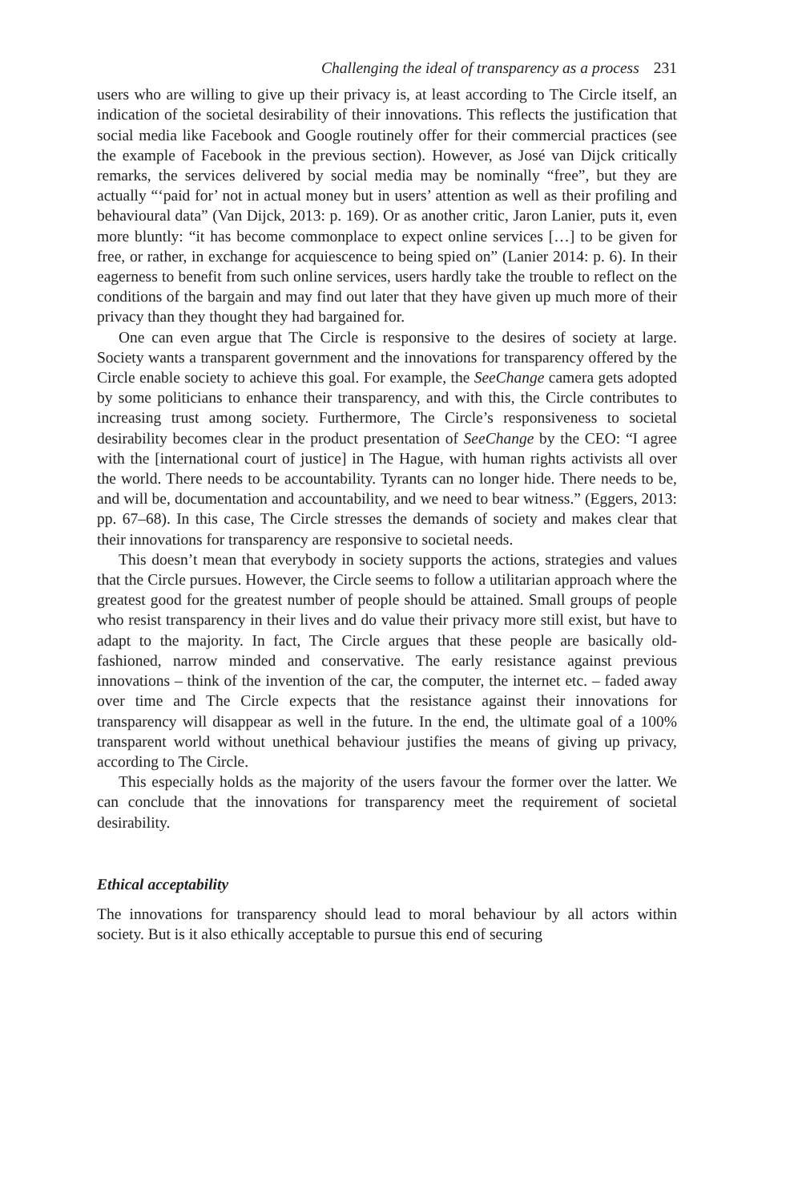Challenging the ideal of transparency as a process 231
users who are willing to give up their privacy is, at least according to The Circle itself, an indication of the societal desirability of their innovations. This reflects the justification that social media like Facebook and Google routinely offer for their commercial practices (see the example of Facebook in the previous section). However, as José van Dijck critically remarks, the services delivered by social media may be nominally “free”, but they are actually “‘paid for’ not in actual money but in users’ attention as well as their profiling and behavioural data” (Van Dijck, 2013: p. 169). Or as another critic, Jaron Lanier, puts it, even more bluntly: “it has become commonplace to expect online services […] to be given for free, or rather, in exchange for acquiescence to being spied on” (Lanier 2014: p. 6). In their eagerness to benefit from such online services, users hardly take the trouble to reflect on the conditions of the bargain and may find out later that they have given up much more of their privacy than they thought they had bargained for.
One can even argue that The Circle is responsive to the desires of society at large. Society wants a transparent government and the innovations for transparency offered by the Circle enable society to achieve this goal. For example, the SeeChange camera gets adopted by some politicians to enhance their transparency, and with this, the Circle contributes to increasing trust among society. Furthermore, The Circle’s responsiveness to societal desirability becomes clear in the product presentation of SeeChange by the CEO: “I agree with the [international court of justice] in The Hague, with human rights activists all over the world. There needs to be accountability. Tyrants can no longer hide. There needs to be, and will be, documentation and accountability, and we need to bear witness.” (Eggers, 2013: pp. 67–68). In this case, The Circle stresses the demands of society and makes clear that their innovations for transparency are responsive to societal needs.
This doesn’t mean that everybody in society supports the actions, strategies and values that the Circle pursues. However, the Circle seems to follow a utilitarian approach where the greatest good for the greatest number of people should be attained. Small groups of people who resist transparency in their lives and do value their privacy more still exist, but have to adapt to the majority. In fact, The Circle argues that these people are basically old-fashioned, narrow minded and conservative. The early resistance against previous innovations – think of the invention of the car, the computer, the internet etc. – faded away over time and The Circle expects that the resistance against their innovations for transparency will disappear as well in the future. In the end, the ultimate goal of a 100% transparent world without unethical behaviour justifies the means of giving up privacy, according to The Circle.
This especially holds as the majority of the users favour the former over the latter. We can conclude that the innovations for transparency meet the requirement of societal desirability.
Ethical acceptability
The innovations for transparency should lead to moral behaviour by all actors within society. But is it also ethically acceptable to pursue this end of securing